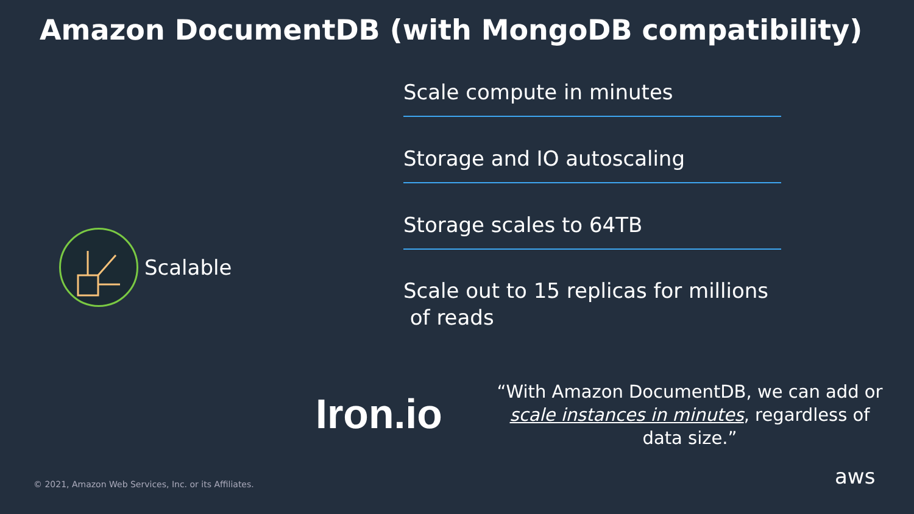Amazon DocumentDB (with MongoDB compatibility)
Scalable
Scale compute in minutes
Storage and IO autoscaling
Storage scales to 64TB
Scale out to 15 replicas for millions
of reads
Iron.io
“With Amazon DocumentDB, we can add or scale instances in minutes, regardless of data size.”
© 2021, Amazon Web Services, Inc. or its Affiliates.
aws